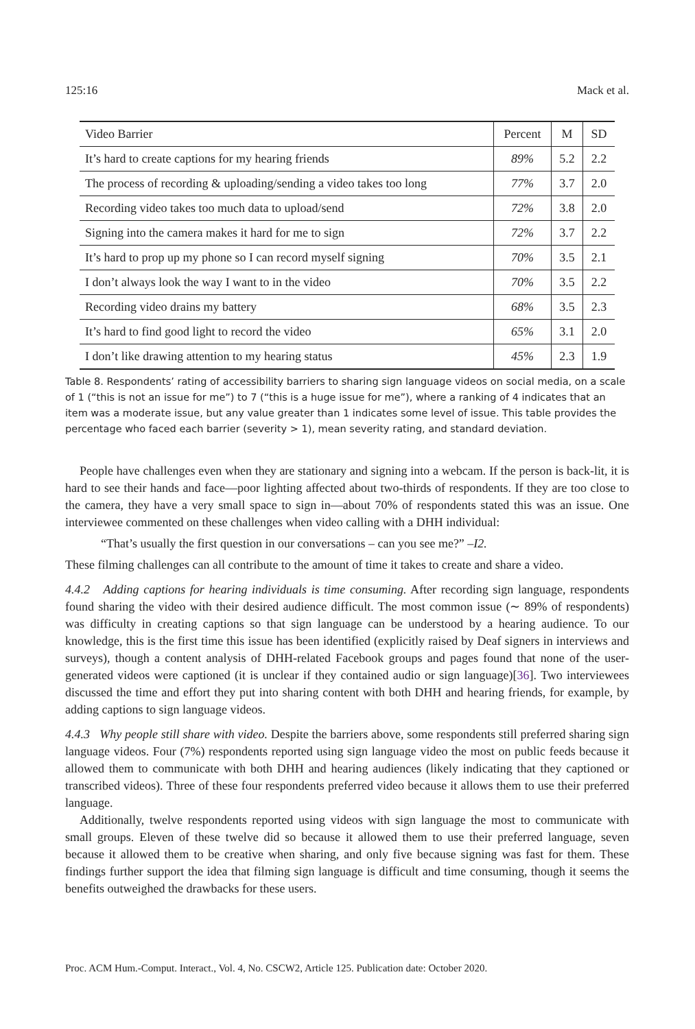125:16 Mack et al.
| Video Barrier | Percent | M | SD |
| --- | --- | --- | --- |
| It’s hard to create captions for my hearing friends | 89% | 5.2 | 2.2 |
| The process of recording & uploading/sending a video takes too long | 77% | 3.7 | 2.0 |
| Recording video takes too much data to upload/send | 72% | 3.8 | 2.0 |
| Signing into the camera makes it hard for me to sign | 72% | 3.7 | 2.2 |
| It’s hard to prop up my phone so I can record myself signing | 70% | 3.5 | 2.1 |
| I don’t always look the way I want to in the video | 70% | 3.5 | 2.2 |
| Recording video drains my battery | 68% | 3.5 | 2.3 |
| It’s hard to find good light to record the video | 65% | 3.1 | 2.0 |
| I don’t like drawing attention to my hearing status | 45% | 2.3 | 1.9 |
Table 8. Respondents’ rating of accessibility barriers to sharing sign language videos on social media, on a scale of 1 (“this is not an issue for me”) to 7 (“this is a huge issue for me”), where a ranking of 4 indicates that an item was a moderate issue, but any value greater than 1 indicates some level of issue. This table provides the percentage who faced each barrier (severity > 1), mean severity rating, and standard deviation.
People have challenges even when they are stationary and signing into a webcam. If the person is back-lit, it is hard to see their hands and face—poor lighting affected about two-thirds of respondents. If they are too close to the camera, they have a very small space to sign in—about 70% of respondents stated this was an issue. One interviewee commented on these challenges when video calling with a DHH individual:
“That’s usually the first question in our conversations – can you see me?” –I2.
These filming challenges can all contribute to the amount of time it takes to create and share a video.
4.4.2 Adding captions for hearing individuals is time consuming. After recording sign language, respondents found sharing the video with their desired audience difficult. The most common issue (∼ 89% of respondents) was difficulty in creating captions so that sign language can be understood by a hearing audience. To our knowledge, this is the first time this issue has been identified (explicitly raised by Deaf signers in interviews and surveys), though a content analysis of DHH-related Facebook groups and pages found that none of the user-generated videos were captioned (it is unclear if they contained audio or sign language)[36]. Two interviewees discussed the time and effort they put into sharing content with both DHH and hearing friends, for example, by adding captions to sign language videos.
4.4.3 Why people still share with video. Despite the barriers above, some respondents still preferred sharing sign language videos. Four (7%) respondents reported using sign language video the most on public feeds because it allowed them to communicate with both DHH and hearing audiences (likely indicating that they captioned or transcribed videos). Three of these four respondents preferred video because it allows them to use their preferred language.
Additionally, twelve respondents reported using videos with sign language the most to communicate with small groups. Eleven of these twelve did so because it allowed them to use their preferred language, seven because it allowed them to be creative when sharing, and only five because signing was fast for them. These findings further support the idea that filming sign language is difficult and time consuming, though it seems the benefits outweighed the drawbacks for these users.
Proc. ACM Hum.-Comput. Interact., Vol. 4, No. CSCW2, Article 125. Publication date: October 2020.